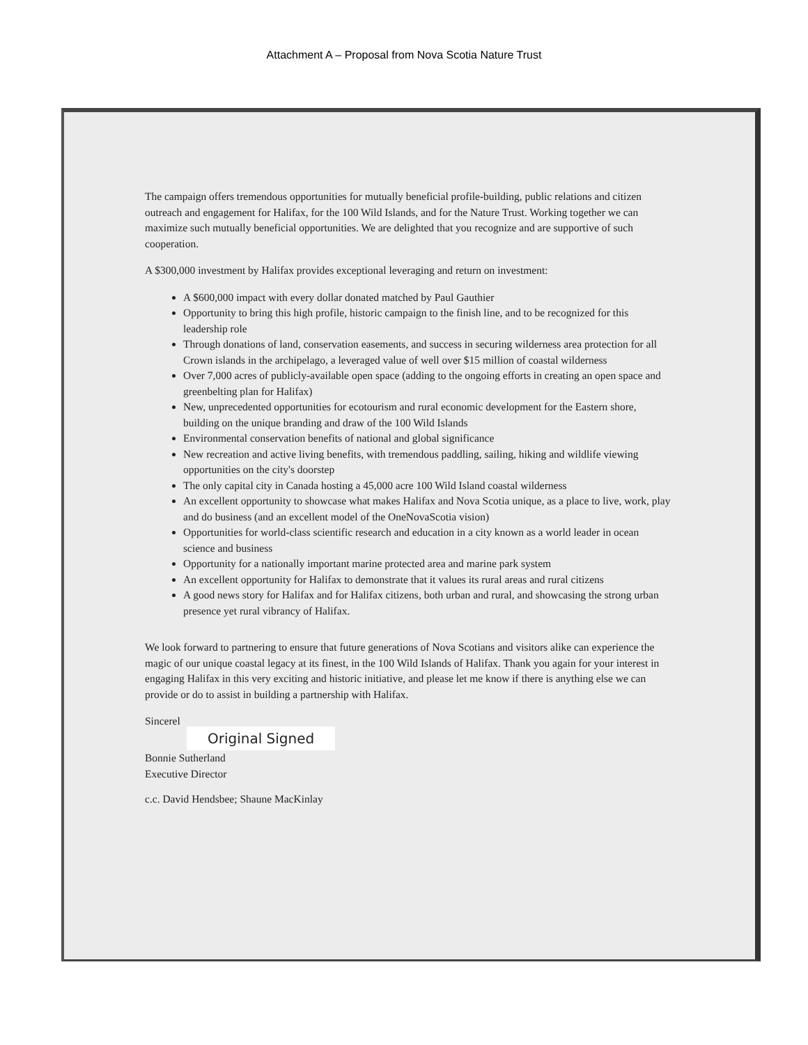Attachment A – Proposal from Nova Scotia Nature Trust
The campaign offers tremendous opportunities for mutually beneficial profile-building, public relations and citizen outreach and engagement for Halifax, for the 100 Wild Islands, and for the Nature Trust. Working together we can maximize such mutually beneficial opportunities. We are delighted that you recognize and are supportive of such cooperation.
A $300,000 investment by Halifax provides exceptional leveraging and return on investment:
A $600,000 impact with every dollar donated matched by Paul Gauthier
Opportunity to bring this high profile, historic campaign to the finish line, and to be recognized for this leadership role
Through donations of land, conservation easements, and success in securing wilderness area protection for all Crown islands in the archipelago, a leveraged value of well over $15 million of coastal wilderness
Over 7,000 acres of publicly-available open space (adding to the ongoing efforts in creating an open space and greenbelting plan for Halifax)
New, unprecedented opportunities for ecotourism and rural economic development for the Eastern shore, building on the unique branding and draw of the 100 Wild Islands
Environmental conservation benefits of national and global significance
New recreation and active living benefits, with tremendous paddling, sailing, hiking and wildlife viewing opportunities on the city's doorstep
The only capital city in Canada hosting a 45,000 acre 100 Wild Island coastal wilderness
An excellent opportunity to showcase what makes Halifax and Nova Scotia unique, as a place to live, work, play and do business (and an excellent model of the OneNovaScotia vision)
Opportunities for world-class scientific research and education in a city known as a world leader in ocean science and business
Opportunity for a nationally important marine protected area and marine park system
An excellent opportunity for Halifax to demonstrate that it values its rural areas and rural citizens
A good news story for Halifax and for Halifax citizens, both urban and rural, and showcasing the strong urban presence yet rural vibrancy of Halifax.
We look forward to partnering to ensure that future generations of Nova Scotians and visitors alike can experience the magic of our unique coastal legacy at its finest, in the 100 Wild Islands of Halifax. Thank you again for your interest in engaging Halifax in this very exciting and historic initiative, and please let me know if there is anything else we can provide or do to assist in building a partnership with Halifax.
Sincerel
Original Signed
Bonnie Sutherland
Executive Director
c.c. David Hendsbee; Shaune MacKinlay